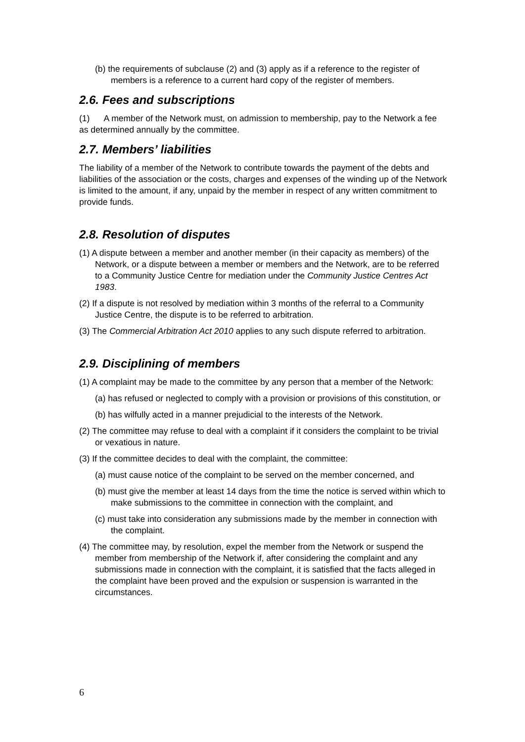(b) the requirements of subclause (2) and (3) apply as if a reference to the register of members is a reference to a current hard copy of the register of members.
2.6. Fees and subscriptions
(1) A member of the Network must, on admission to membership, pay to the Network a fee as determined annually by the committee.
2.7. Members’ liabilities
The liability of a member of the Network to contribute towards the payment of the debts and liabilities of the association or the costs, charges and expenses of the winding up of the Network is limited to the amount, if any, unpaid by the member in respect of any written commitment to provide funds.
2.8. Resolution of disputes
(1) A dispute between a member and another member (in their capacity as members) of the Network, or a dispute between a member or members and the Network, are to be referred to a Community Justice Centre for mediation under the Community Justice Centres Act 1983.
(2) If a dispute is not resolved by mediation within 3 months of the referral to a Community Justice Centre, the dispute is to be referred to arbitration.
(3) The Commercial Arbitration Act 2010 applies to any such dispute referred to arbitration.
2.9. Disciplining of members
(1) A complaint may be made to the committee by any person that a member of the Network:
(a) has refused or neglected to comply with a provision or provisions of this constitution, or
(b) has wilfully acted in a manner prejudicial to the interests of the Network.
(2) The committee may refuse to deal with a complaint if it considers the complaint to be trivial or vexatious in nature.
(3) If the committee decides to deal with the complaint, the committee:
(a) must cause notice of the complaint to be served on the member concerned, and
(b) must give the member at least 14 days from the time the notice is served within which to make submissions to the committee in connection with the complaint, and
(c) must take into consideration any submissions made by the member in connection with the complaint.
(4) The committee may, by resolution, expel the member from the Network or suspend the member from membership of the Network if, after considering the complaint and any submissions made in connection with the complaint, it is satisfied that the facts alleged in the complaint have been proved and the expulsion or suspension is warranted in the circumstances.
6